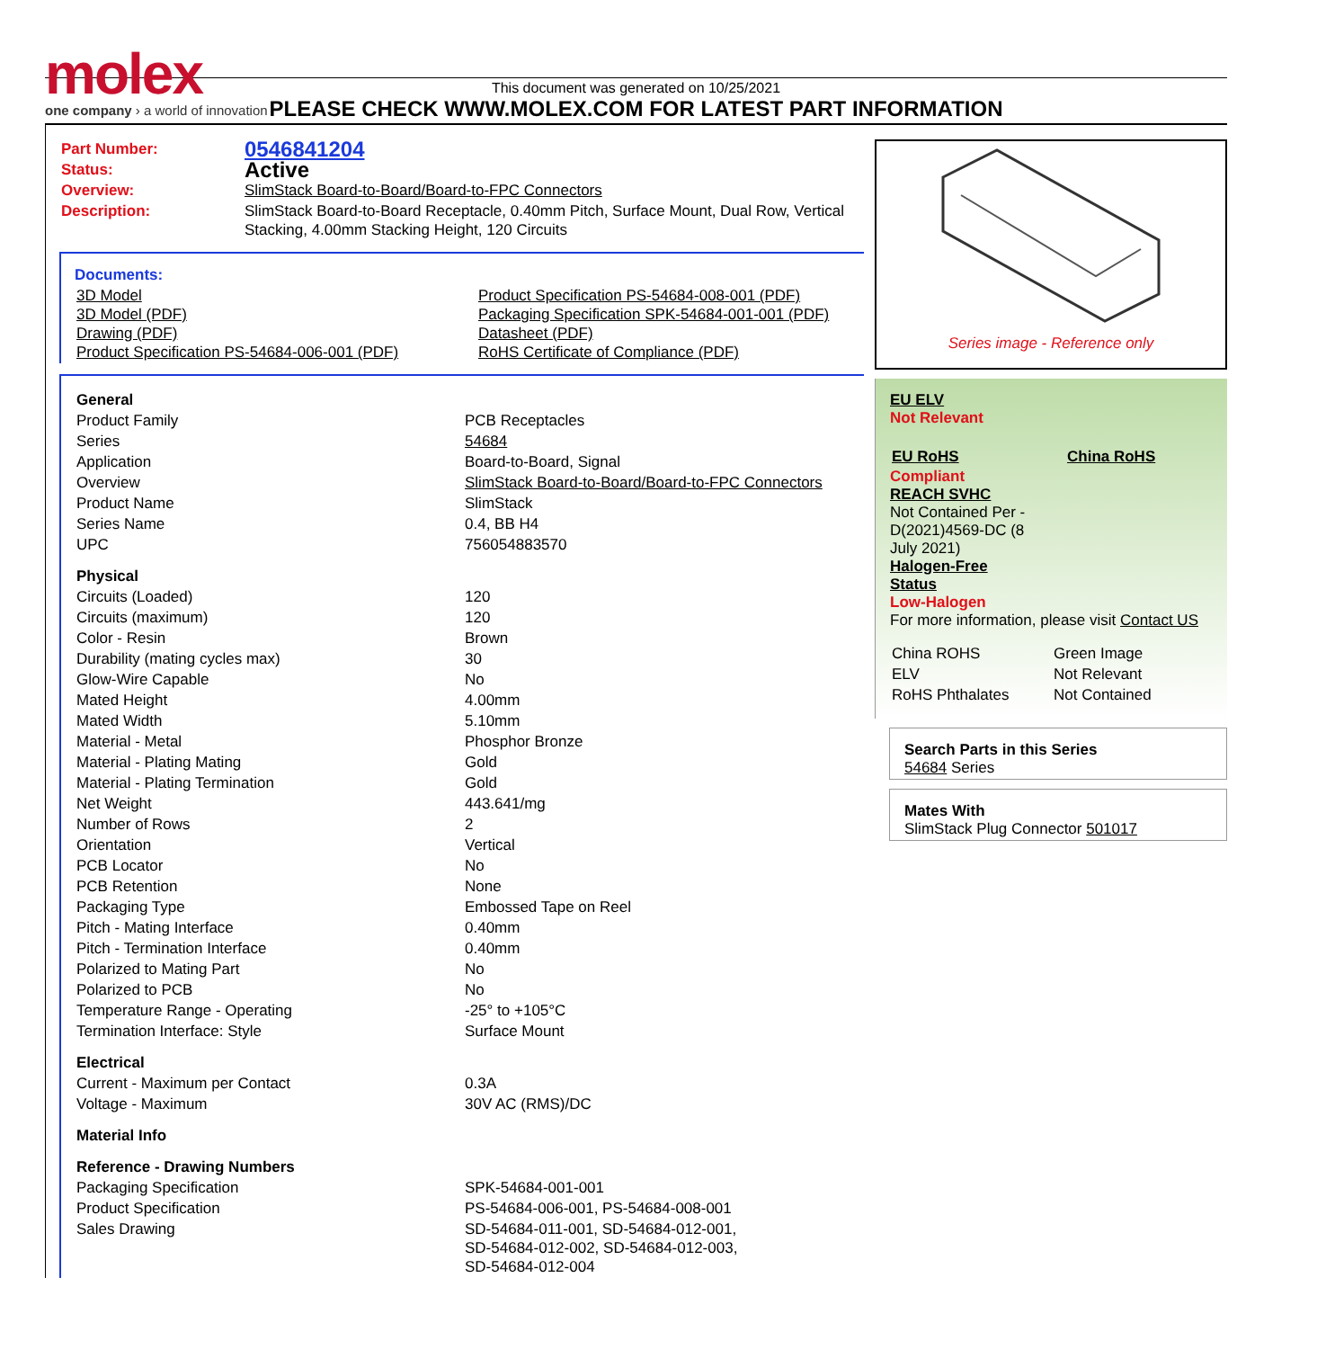molex
one company › a world of innovation
This document was generated on 10/25/2021
PLEASE CHECK WWW.MOLEX.COM FOR LATEST PART INFORMATION
| Part Number: | 0546841204 |
| Status: | Active |
| Overview: | SlimStack Board-to-Board/Board-to-FPC Connectors |
| Description: | SlimStack Board-to-Board Receptacle, 0.40mm Pitch, Surface Mount, Dual Row, Vertical Stacking, 4.00mm Stacking Height, 120 Circuits |
Documents:
| 3D Model 3D Model (PDF) Drawing (PDF) Product Specification PS-54684-006-001 (PDF) | Product Specification PS-54684-008-001 (PDF) Packaging Specification SPK-54684-001-001 (PDF) Datasheet (PDF) RoHS Certificate of Compliance (PDF) |
| General | |
| Product Family | PCB Receptacles |
| Series | 54684 |
| Application | Board-to-Board, Signal |
| Overview | SlimStack Board-to-Board/Board-to-FPC Connectors |
| Product Name | SlimStack |
| Series Name | 0.4, BB H4 |
| UPC | 756054883570 |
| Physical | |
| Circuits (Loaded) | 120 |
| Circuits (maximum) | 120 |
| Color - Resin | Brown |
| Durability (mating cycles max) | 30 |
| Glow-Wire Capable | No |
| Mated Height | 4.00mm |
| Mated Width | 5.10mm |
| Material - Metal | Phosphor Bronze |
| Material - Plating Mating | Gold |
| Material - Plating Termination | Gold |
| Net Weight | 443.641/mg |
| Number of Rows | 2 |
| Orientation | Vertical |
| PCB Locator | No |
| PCB Retention | None |
| Packaging Type | Embossed Tape on Reel |
| Pitch - Mating Interface | 0.40mm |
| Pitch - Termination Interface | 0.40mm |
| Polarized to Mating Part | No |
| Polarized to PCB | No |
| Temperature Range - Operating | -25° to +105°C |
| Termination Interface: Style | Surface Mount |
| Electrical | |
| Current - Maximum per Contact | 0.3A |
| Voltage - Maximum | 30V AC (RMS)/DC |
| Material Info | |
| Reference - Drawing Numbers | |
| Packaging Specification | SPK-54684-001-001 |
| Product Specification | PS-54684-006-001, PS-54684-008-001 |
| Sales Drawing | SD-54684-011-001, SD-54684-012-001, SD-54684-012-002, SD-54684-012-003, SD-54684-012-004 |
Series image - Reference only
EU ELV
Not Relevant
| EU RoHS | China RoHS |
Compliant
REACH SVHC
Not Contained Per -
D(2021)4569-DC (8
July 2021)
Halogen-Free
Status
Low-Halogen
For more information, please visit Contact US
| China ROHS | Green Image |
| ELV | Not Relevant |
| RoHS Phthalates | Not Contained |
Search Parts in this Series
54684 Series
Mates With
SlimStack Plug Connector 501017